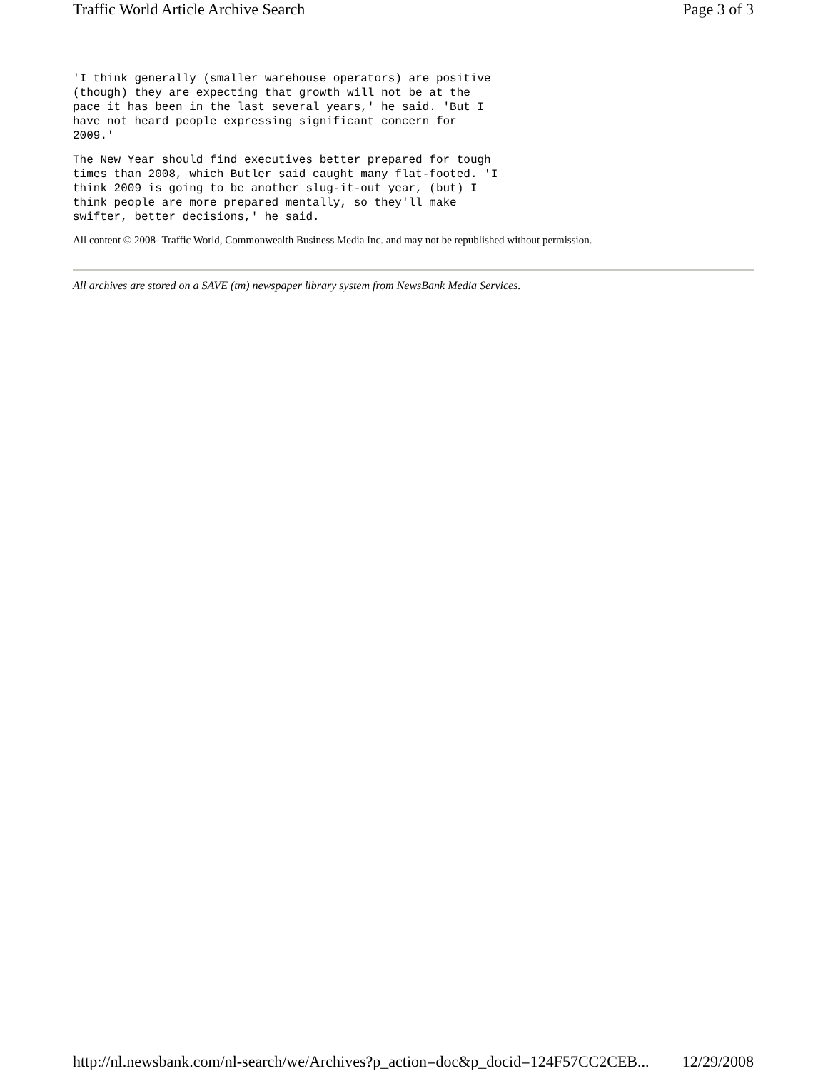Traffic World Article Archive Search Page 3 of 3
'I think generally (smaller warehouse operators) are positive
(though) they are expecting that growth will not be at the
pace it has been in the last several years,' he said. 'But I
have not heard people expressing significant concern for
2009.'
The New Year should find executives better prepared for tough
times than 2008, which Butler said caught many flat-footed. 'I
think 2009 is going to be another slug-it-out year, (but) I
think people are more prepared mentally, so they'll make
swifter, better decisions,' he said.
All content © 2008- Traffic World, Commonwealth Business Media Inc. and may not be republished without permission.
All archives are stored on a SAVE (tm) newspaper library system from NewsBank Media Services.
http://nl.newsbank.com/nl-search/we/Archives?p_action=doc&p_docid=124F57CC2CEB... 12/29/2008